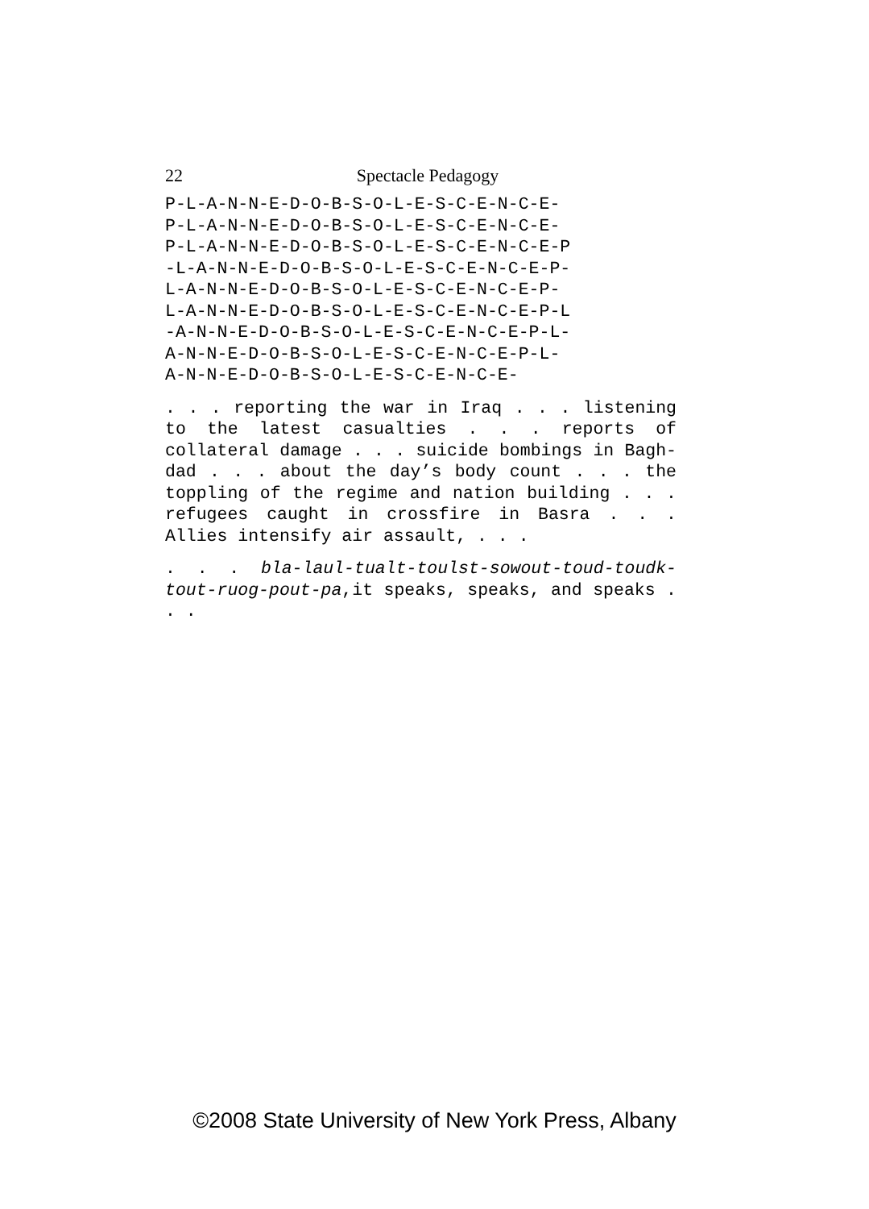22
Spectacle Pedagogy
P-L-A-N-N-E-D-O-B-S-O-L-E-S-C-E-N-C-E- P-L-A-N-N-E-D-O-B-S-O-L-E-S-C-E-N-C-E- P-L-A-N-N-E-D-O-B-S-O-L-E-S-C-E-N-C-E-P -L-A-N-N-E-D-O-B-S-O-L-E-S-C-E-N-C-E-P- L-A-N-N-E-D-O-B-S-O-L-E-S-C-E-N-C-E-P- L-A-N-N-E-D-O-B-S-O-L-E-S-C-E-N-C-E-P-L -A-N-N-E-D-O-B-S-O-L-E-S-C-E-N-C-E-P-L- A-N-N-E-D-O-B-S-O-L-E-S-C-E-N-C-E-P-L- A-N-N-E-D-O-B-S-O-L-E-S-C-E-N-C-E-
. . . reporting the war in Iraq . . . listening to the latest casual­ties . . . reports of collateral damage . . . suicide bombings in Bagh­dad . . . about the day’s body count . . . the toppling of the regime and nation building . . . refugees caught in crossfire in Basra . . . Allies intensify air assault, . . .
. . . bla-laul-tualt-toulst-sowout-toud-toudk-tout-ruog-pout-pa,it speaks, speaks, and speaks . . .
©2008 State University of New York Press, Albany